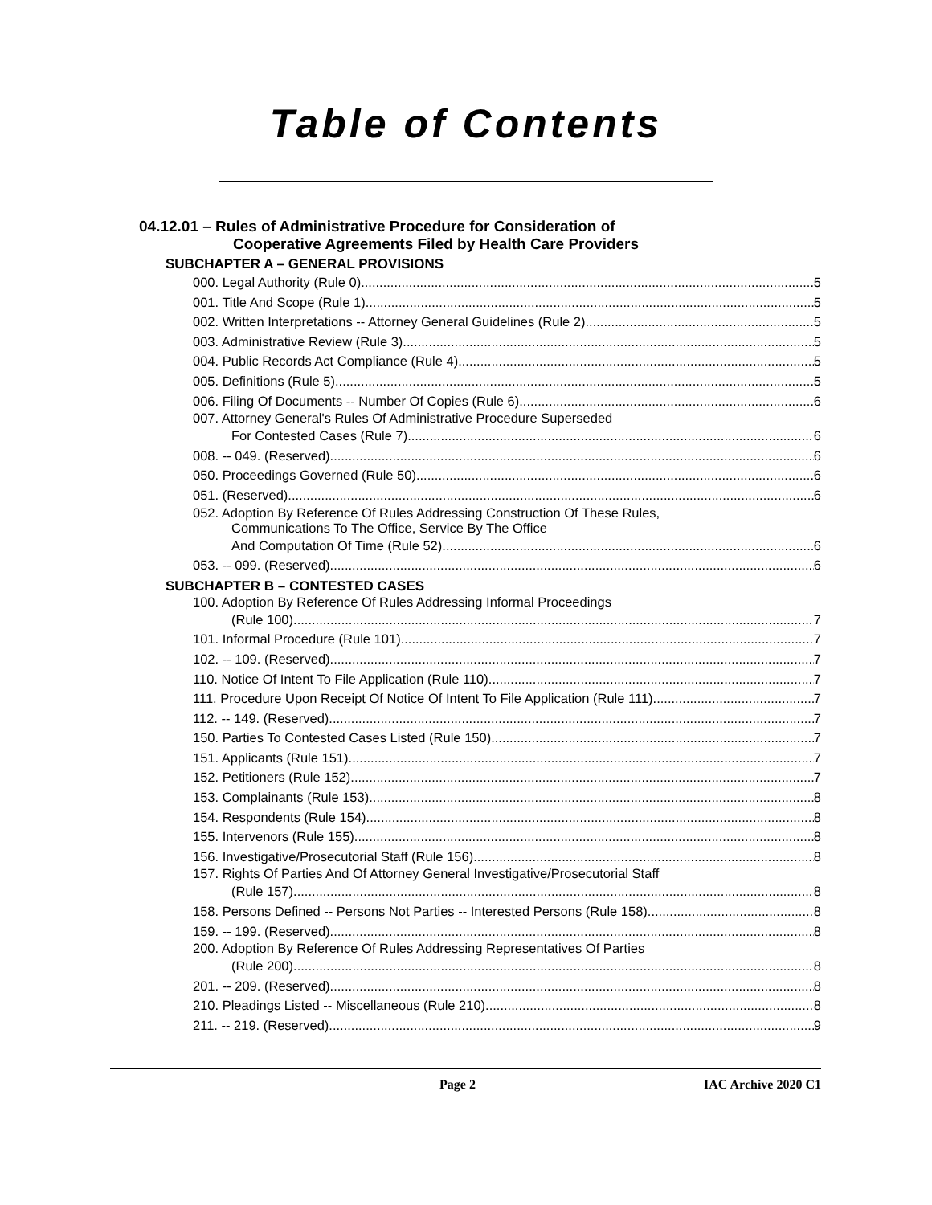Table of Contents
04.12.01 – Rules of Administrative Procedure for Consideration of
Cooperative Agreements Filed by Health Care Providers
SUBCHAPTER A – GENERAL PROVISIONS
000. Legal Authority (Rule 0). 5
001. Title And Scope (Rule 1). 5
002. Written Interpretations -- Attorney General Guidelines (Rule 2). 5
003. Administrative Review (Rule 3). 5
004. Public Records Act Compliance (Rule 4). 5
005. Definitions (Rule 5). 5
006. Filing Of Documents -- Number Of Copies (Rule 6). 6
007. Attorney General's Rules Of Administrative Procedure Superseded
For Contested Cases (Rule 7). 6
008. -- 049. (Reserved) 6
050. Proceedings Governed (Rule 50). 6
051. (Reserved) 6
052. Adoption By Reference Of Rules Addressing Construction Of These Rules,
Communications To The Office, Service By The Office
And Computation Of Time (Rule 52). 6
053. -- 099. (Reserved) 6
SUBCHAPTER B – CONTESTED CASES
100. Adoption By Reference Of Rules Addressing Informal Proceedings
(Rule 100). 7
101. Informal Procedure (Rule 101). 7
102. -- 109. (Reserved) 7
110. Notice Of Intent To File Application (Rule 110). 7
111. Procedure Upon Receipt Of Notice Of Intent To File Application (Rule 111). 7
112. -- 149. (Reserved) 7
150. Parties To Contested Cases Listed (Rule 150). 7
151. Applicants (Rule 151). 7
152. Petitioners (Rule 152). 7
153. Complainants (Rule 153). 8
154. Respondents (Rule 154). 8
155. Intervenors (Rule 155). 8
156. Investigative/Prosecutorial Staff (Rule 156). 8
157. Rights Of Parties And Of Attorney General Investigative/Prosecutorial Staff
(Rule 157). 8
158. Persons Defined -- Persons Not Parties -- Interested Persons (Rule 158). 8
159. -- 199. (Reserved) 8
200. Adoption By Reference Of Rules Addressing Representatives Of Parties
(Rule 200). 8
201. -- 209. (Reserved) 8
210. Pleadings Listed -- Miscellaneous (Rule 210). 8
211. -- 219. (Reserved) 9
Page 2 IAC Archive 2020 C1